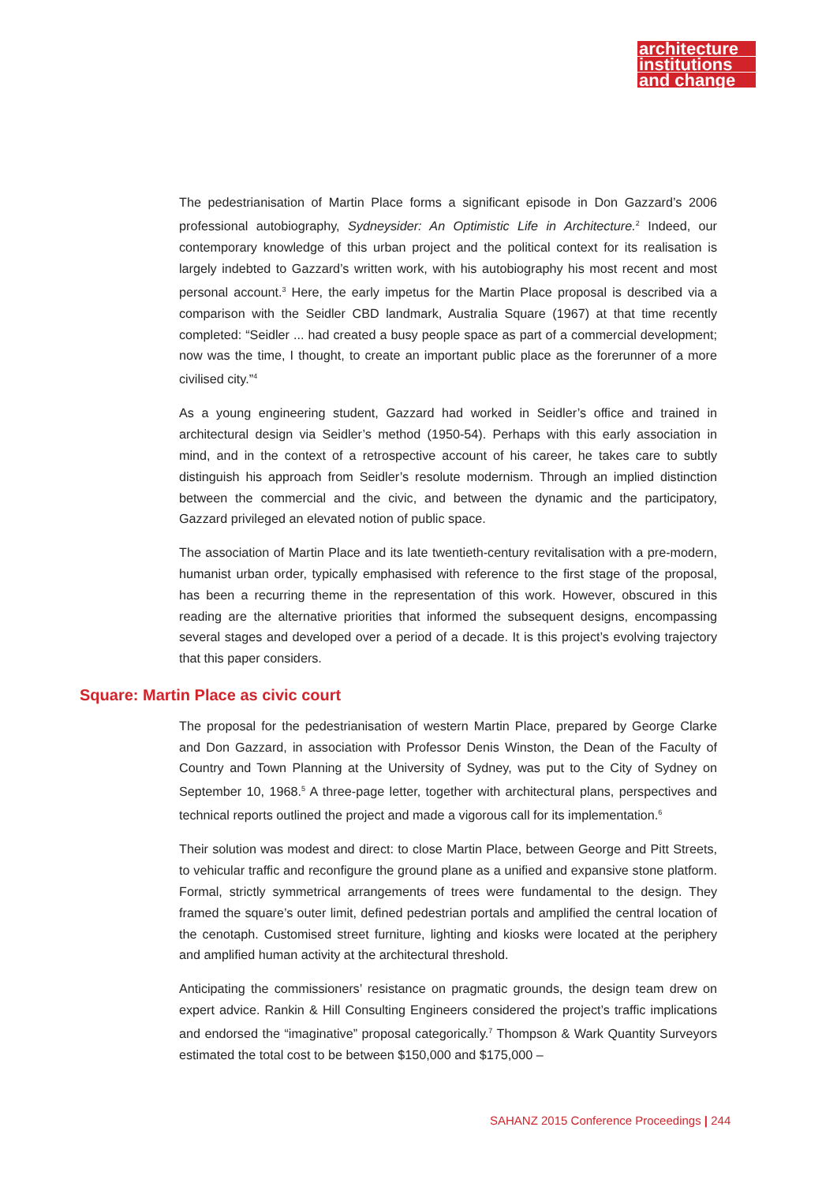architecture
institutions
and change
The pedestrianisation of Martin Place forms a significant episode in Don Gazzard’s 2006 professional autobiography, Sydneysider: An Optimistic Life in Architecture.<sup>2</sup> Indeed, our contemporary knowledge of this urban project and the political context for its realisation is largely indebted to Gazzard’s written work, with his autobiography his most recent and most personal account.<sup>3</sup> Here, the early impetus for the Martin Place proposal is described via a comparison with the Seidler CBD landmark, Australia Square (1967) at that time recently completed: “Seidler ... had created a busy people space as part of a commercial development; now was the time, I thought, to create an important public place as the forerunner of a more civilised city.”<sup>4</sup>
As a young engineering student, Gazzard had worked in Seidler’s office and trained in architectural design via Seidler’s method (1950-54). Perhaps with this early association in mind, and in the context of a retrospective account of his career, he takes care to subtly distinguish his approach from Seidler’s resolute modernism. Through an implied distinction between the commercial and the civic, and between the dynamic and the participatory, Gazzard privileged an elevated notion of public space.
The association of Martin Place and its late twentieth-century revitalisation with a pre-modern, humanist urban order, typically emphasised with reference to the first stage of the proposal, has been a recurring theme in the representation of this work. However, obscured in this reading are the alternative priorities that informed the subsequent designs, encompassing several stages and developed over a period of a decade. It is this project’s evolving trajectory that this paper considers.
Square: Martin Place as civic court
The proposal for the pedestrianisation of western Martin Place, prepared by George Clarke and Don Gazzard, in association with Professor Denis Winston, the Dean of the Faculty of Country and Town Planning at the University of Sydney, was put to the City of Sydney on September 10, 1968.<sup>5</sup> A three-page letter, together with architectural plans, perspectives and technical reports outlined the project and made a vigorous call for its implementation.<sup>6</sup>
Their solution was modest and direct: to close Martin Place, between George and Pitt Streets, to vehicular traffic and reconfigure the ground plane as a unified and expansive stone platform. Formal, strictly symmetrical arrangements of trees were fundamental to the design. They framed the square’s outer limit, defined pedestrian portals and amplified the central location of the cenotaph. Customised street furniture, lighting and kiosks were located at the periphery and amplified human activity at the architectural threshold.
Anticipating the commissioners’ resistance on pragmatic grounds, the design team drew on expert advice. Rankin & Hill Consulting Engineers considered the project’s traffic implications and endorsed the “imaginative” proposal categorically.<sup>7</sup> Thompson & Wark Quantity Surveyors estimated the total cost to be between $150,000 and $175,000 –
SAHANZ 2015 Conference Proceedings | 244